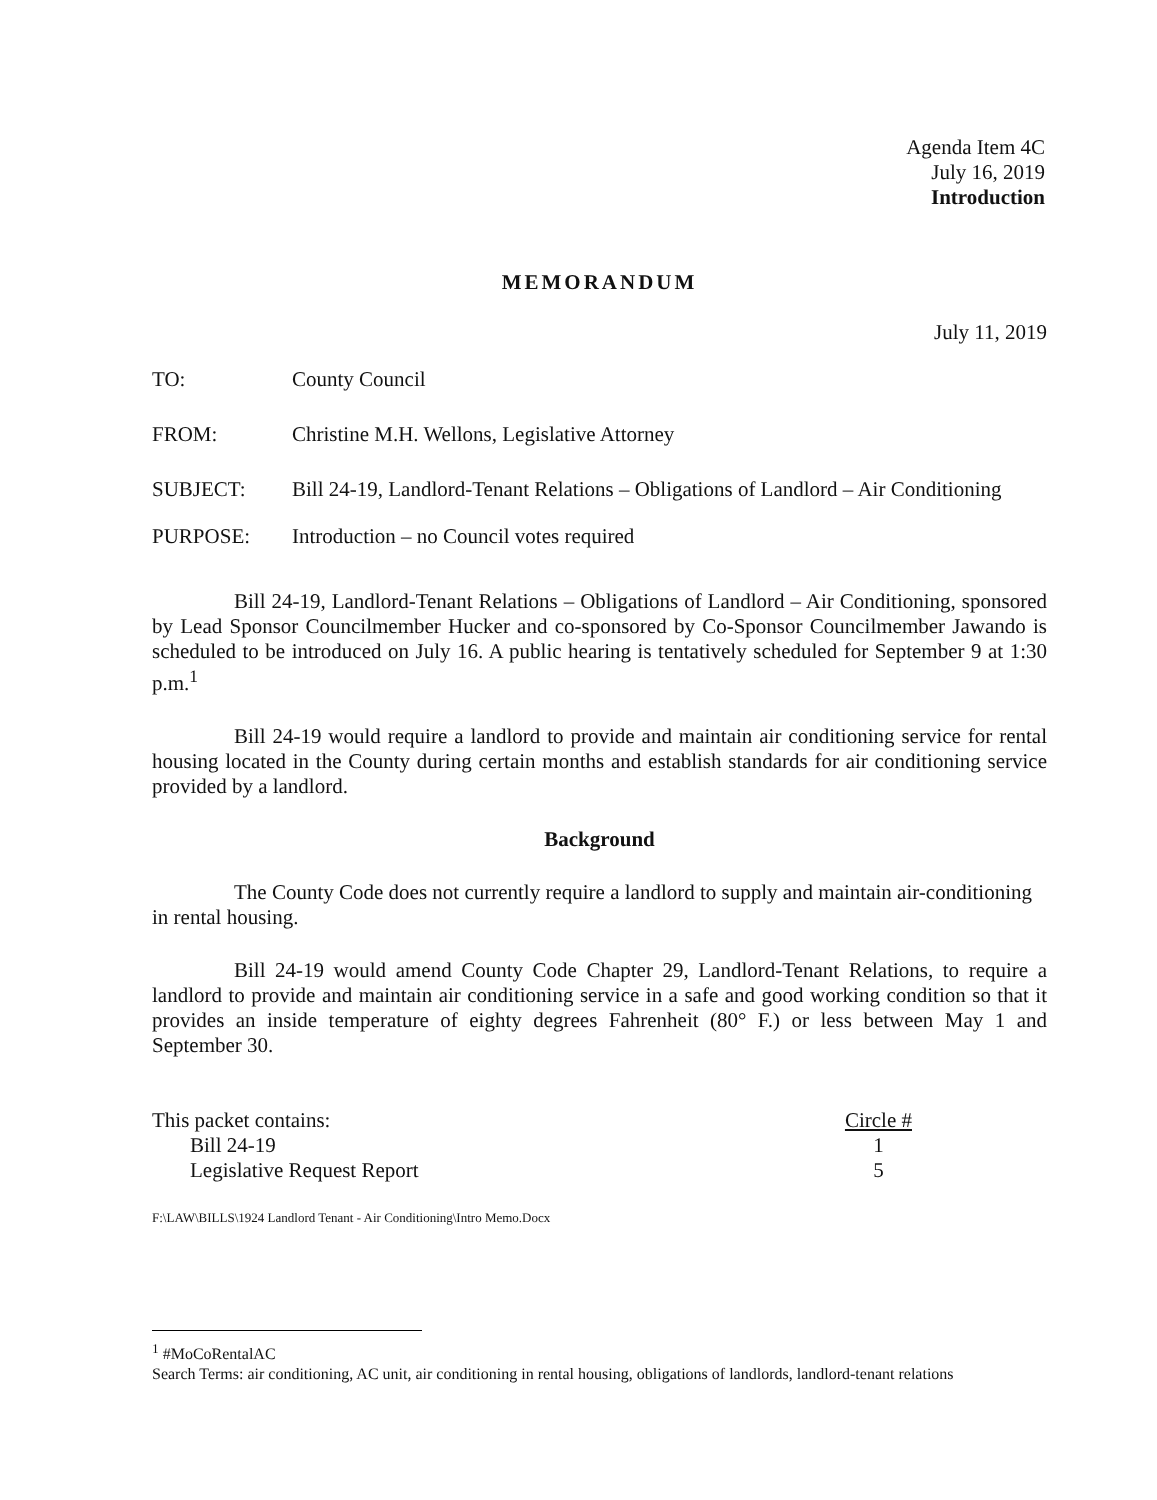Agenda Item 4C
July 16, 2019
Introduction
MEMORANDUM
July 11, 2019
TO: County Council
FROM: Christine M.H. Wellons, Legislative Attorney
SUBJECT: Bill 24-19, Landlord-Tenant Relations – Obligations of Landlord – Air Conditioning
PURPOSE: Introduction – no Council votes required
Bill 24-19, Landlord-Tenant Relations – Obligations of Landlord – Air Conditioning, sponsored by Lead Sponsor Councilmember Hucker and co-sponsored by Co-Sponsor Councilmember Jawando is scheduled to be introduced on July 16. A public hearing is tentatively scheduled for September 9 at 1:30 p.m.<sup>1</sup>
Bill 24-19 would require a landlord to provide and maintain air conditioning service for rental housing located in the County during certain months and establish standards for air conditioning service provided by a landlord.
Background
The County Code does not currently require a landlord to supply and maintain air-conditioning in rental housing.
Bill 24-19 would amend County Code Chapter 29, Landlord-Tenant Relations, to require a landlord to provide and maintain air conditioning service in a safe and good working condition so that it provides an inside temperature of eighty degrees Fahrenheit (80° F.) or less between May 1 and September 30.
This packet contains:
Bill 24-19
Legislative Request Report
Circle #
1
5
F:\LAW\BILLS\1924 Landlord Tenant - Air Conditioning\Intro Memo.Docx
<sup>1</sup> #MoCoRentalAC
Search Terms: air conditioning, AC unit, air conditioning in rental housing, obligations of landlords, landlord-tenant relations